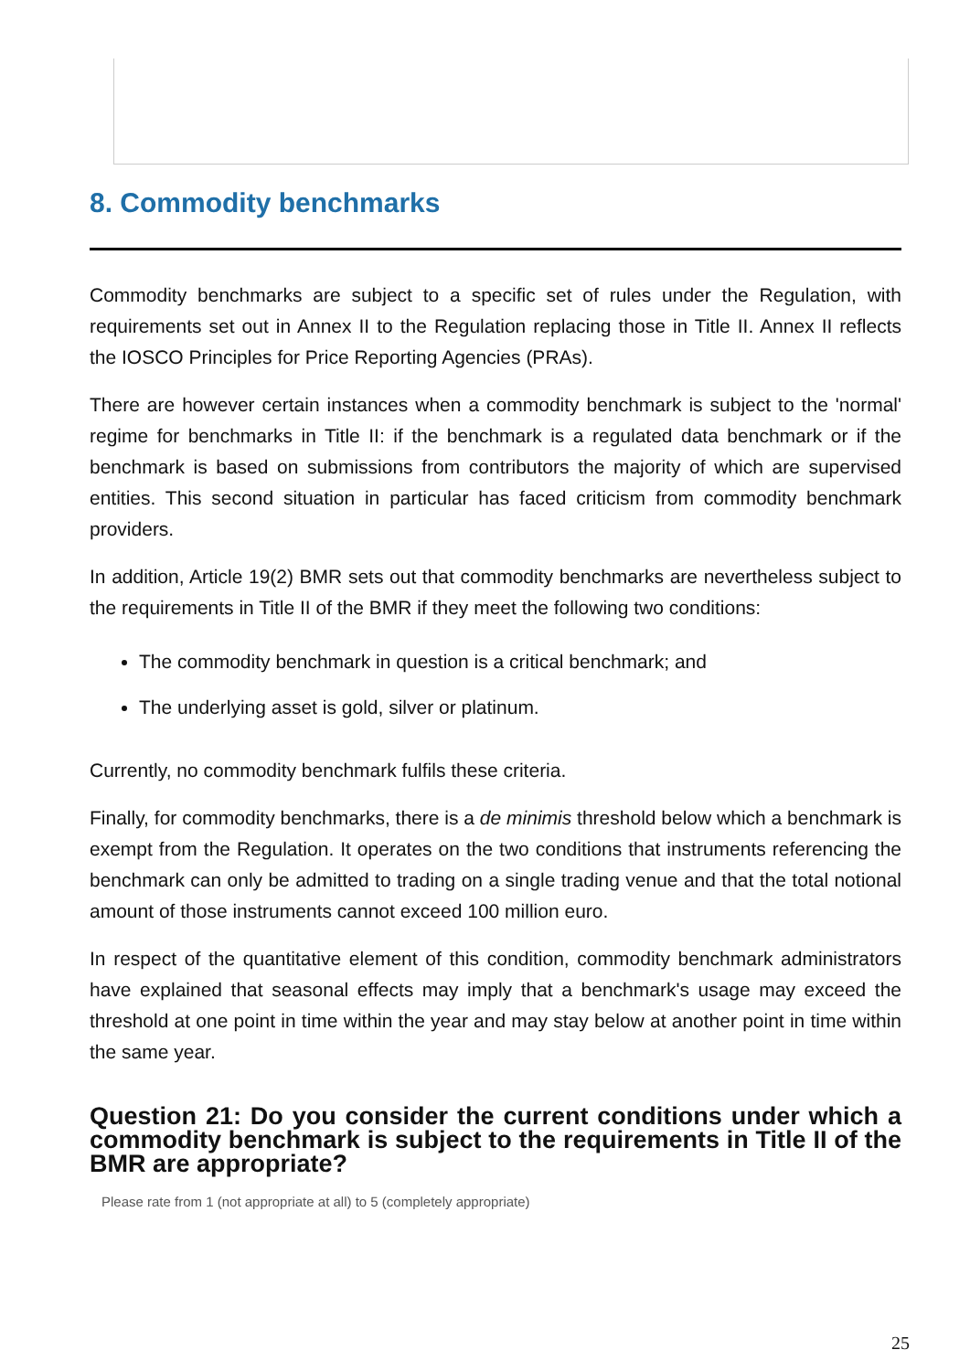8. Commodity benchmarks
Commodity benchmarks are subject to a specific set of rules under the Regulation, with requirements set out in Annex II to the Regulation replacing those in Title II. Annex II reflects the IOSCO Principles for Price Reporting Agencies (PRAs).
There are however certain instances when a commodity benchmark is subject to the 'normal' regime for benchmarks in Title II: if the benchmark is a regulated data benchmark or if the benchmark is based on submissions from contributors the majority of which are supervised entities. This second situation in particular has faced criticism from commodity benchmark providers.
In addition, Article 19(2) BMR sets out that commodity benchmarks are nevertheless subject to the requirements in Title II of the BMR if they meet the following two conditions:
The commodity benchmark in question is a critical benchmark; and
The underlying asset is gold, silver or platinum.
Currently, no commodity benchmark fulfils these criteria.
Finally, for commodity benchmarks, there is a de minimis threshold below which a benchmark is exempt from the Regulation. It operates on the two conditions that instruments referencing the benchmark can only be admitted to trading on a single trading venue and that the total notional amount of those instruments cannot exceed 100 million euro.
In respect of the quantitative element of this condition, commodity benchmark administrators have explained that seasonal effects may imply that a benchmark's usage may exceed the threshold at one point in time within the year and may stay below at another point in time within the same year.
Question 21: Do you consider the current conditions under which a commodity benchmark is subject to the requirements in Title II of the BMR are appropriate?
Please rate from 1 (not appropriate at all) to 5 (completely appropriate)
25